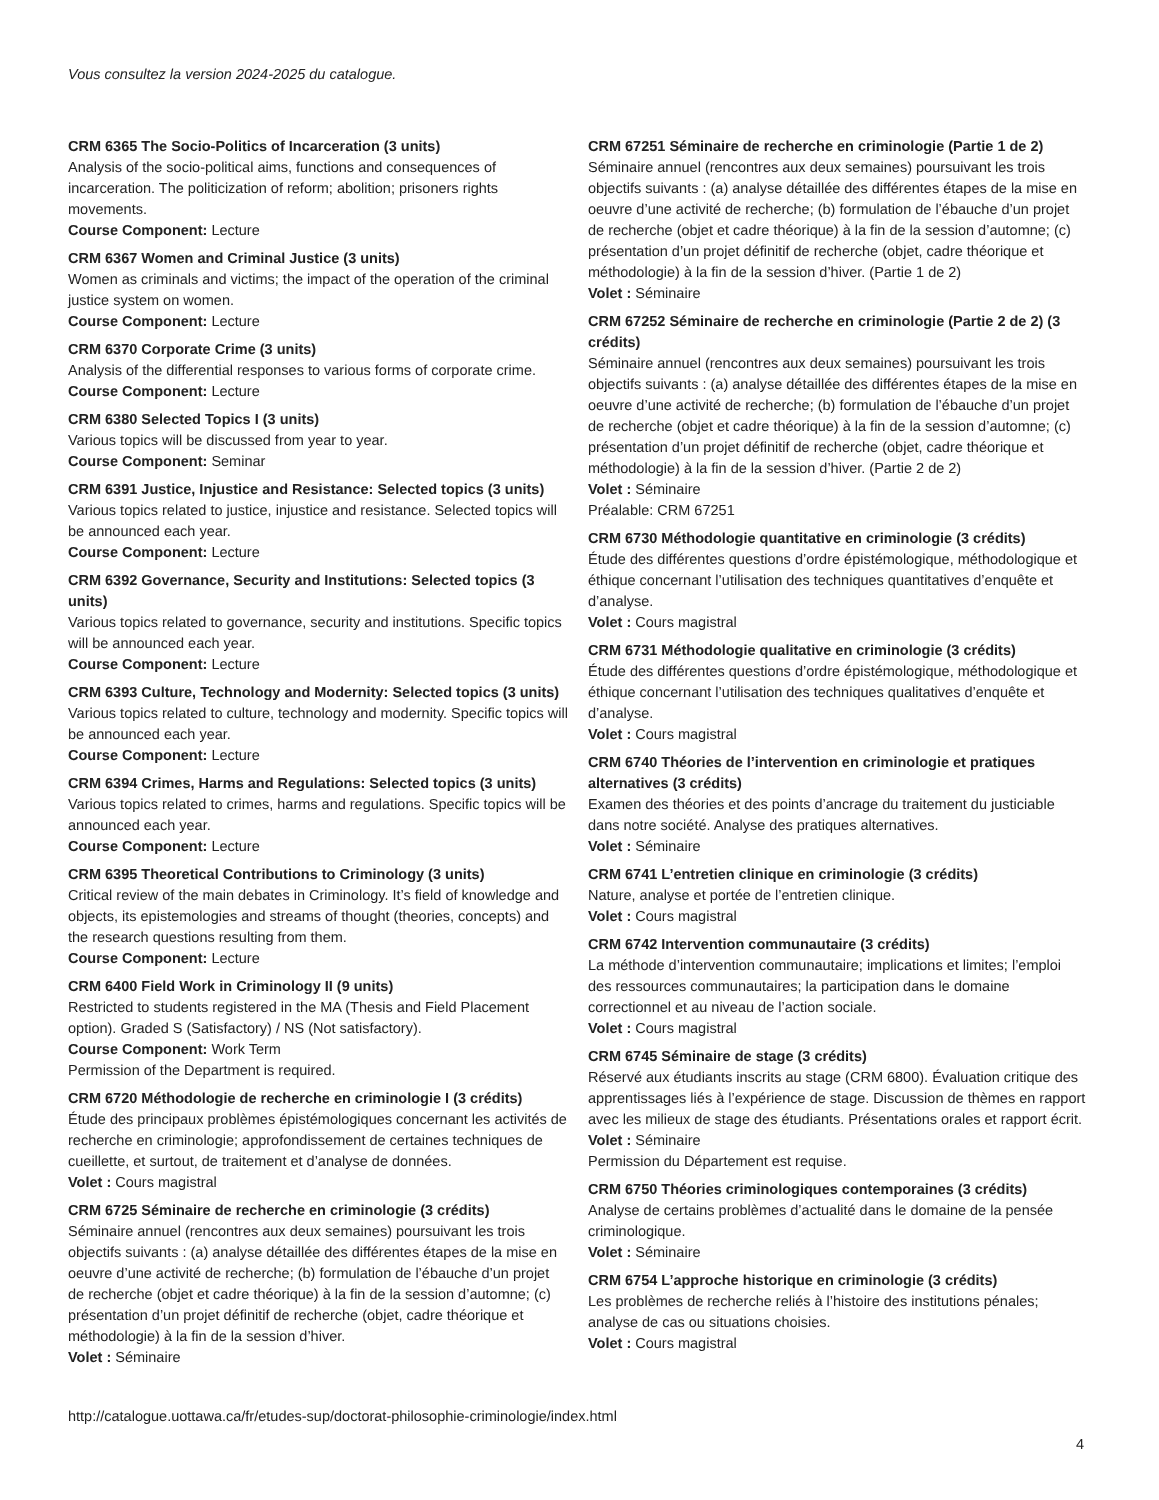Vous consultez la version 2024-2025 du catalogue.
CRM 6365 The Socio-Politics of Incarceration (3 units)
Analysis of the socio-political aims, functions and consequences of incarceration. The politicization of reform; abolition; prisoners rights movements.
Course Component: Lecture
CRM 6367 Women and Criminal Justice (3 units)
Women as criminals and victims; the impact of the operation of the criminal justice system on women.
Course Component: Lecture
CRM 6370 Corporate Crime (3 units)
Analysis of the differential responses to various forms of corporate crime.
Course Component: Lecture
CRM 6380 Selected Topics I (3 units)
Various topics will be discussed from year to year.
Course Component: Seminar
CRM 6391 Justice, Injustice and Resistance: Selected topics (3 units)
Various topics related to justice, injustice and resistance. Selected topics will be announced each year.
Course Component: Lecture
CRM 6392 Governance, Security and Institutions: Selected topics (3 units)
Various topics related to governance, security and institutions. Specific topics will be announced each year.
Course Component: Lecture
CRM 6393 Culture, Technology and Modernity: Selected topics (3 units)
Various topics related to culture, technology and modernity. Specific topics will be announced each year.
Course Component: Lecture
CRM 6394 Crimes, Harms and Regulations: Selected topics (3 units)
Various topics related to crimes, harms and regulations. Specific topics will be announced each year.
Course Component: Lecture
CRM 6395 Theoretical Contributions to Criminology (3 units)
Critical review of the main debates in Criminology. It’s field of knowledge and objects, its epistemologies and streams of thought (theories, concepts) and the research questions resulting from them.
Course Component: Lecture
CRM 6400 Field Work in Criminology II (9 units)
Restricted to students registered in the MA (Thesis and Field Placement option). Graded S (Satisfactory) / NS (Not satisfactory).
Course Component: Work Term
Permission of the Department is required.
CRM 6720 Méthodologie de recherche en criminologie I (3 crédits)
Étude des principaux problèmes épistémologiques concernant les activités de recherche en criminologie; approfondissement de certaines techniques de cueillette, et surtout, de traitement et d’analyse de données.
Volet : Cours magistral
CRM 6725 Séminaire de recherche en criminologie (3 crédits)
Séminaire annuel (rencontres aux deux semaines) poursuivant les trois objectifs suivants : (a) analyse détaillée des différentes étapes de la mise en oeuvre d’une activité de recherche; (b) formulation de l’ébauche d’un projet de recherche (objet et cadre théorique) à la fin de la session d’automne; (c) présentation d’un projet définitif de recherche (objet, cadre théorique et méthodologie) à la fin de la session d’hiver.
Volet : Séminaire
CRM 67251 Séminaire de recherche en criminologie (Partie 1 de 2)
Séminaire annuel (rencontres aux deux semaines) poursuivant les trois objectifs suivants : (a) analyse détaillée des différentes étapes de la mise en oeuvre d’une activité de recherche; (b) formulation de l’ébauche d’un projet de recherche (objet et cadre théorique) à la fin de la session d’automne; (c) présentation d’un projet définitif de recherche (objet, cadre théorique et méthodologie) à la fin de la session d’hiver. (Partie 1 de 2)
Volet : Séminaire
CRM 67252 Séminaire de recherche en criminologie (Partie 2 de 2) (3 crédits)
Séminaire annuel (rencontres aux deux semaines) poursuivant les trois objectifs suivants : (a) analyse détaillée des différentes étapes de la mise en oeuvre d’une activité de recherche; (b) formulation de l’ébauche d’un projet de recherche (objet et cadre théorique) à la fin de la session d’automne; (c) présentation d’un projet définitif de recherche (objet, cadre théorique et méthodologie) à la fin de la session d’hiver. (Partie 2 de 2)
Volet : Séminaire
Préalable: CRM 67251
CRM 6730 Méthodologie quantitative en criminologie (3 crédits)
Étude des différentes questions d’ordre épistémologique, méthodologique et éthique concernant l’utilisation des techniques quantitatives d’enquête et d’analyse.
Volet : Cours magistral
CRM 6731 Méthodologie qualitative en criminologie (3 crédits)
Étude des différentes questions d’ordre épistémologique, méthodologique et éthique concernant l’utilisation des techniques qualitatives d’enquête et d’analyse.
Volet : Cours magistral
CRM 6740 Théories de l’intervention en criminologie et pratiques alternatives (3 crédits)
Examen des théories et des points d’ancrage du traitement du justiciable dans notre société. Analyse des pratiques alternatives.
Volet : Séminaire
CRM 6741 L’entretien clinique en criminologie (3 crédits)
Nature, analyse et portée de l’entretien clinique.
Volet : Cours magistral
CRM 6742 Intervention communautaire (3 crédits)
La méthode d’intervention communautaire; implications et limites; l’emploi des ressources communautaires; la participation dans le domaine correctionnel et au niveau de l’action sociale.
Volet : Cours magistral
CRM 6745 Séminaire de stage (3 crédits)
Réservé aux étudiants inscrits au stage (CRM 6800). Évaluation critique des apprentissages liés à l’expérience de stage. Discussion de thèmes en rapport avec les milieux de stage des étudiants. Présentations orales et rapport écrit.
Volet : Séminaire
Permission du Département est requise.
CRM 6750 Théories criminologiques contemporaines (3 crédits)
Analyse de certains problèmes d’actualité dans le domaine de la pensée criminologique.
Volet : Séminaire
CRM 6754 L’approche historique en criminologie (3 crédits)
Les problèmes de recherche reliés à l’histoire des institutions pénales; analyse de cas ou situations choisies.
Volet : Cours magistral
http://catalogue.uottawa.ca/fr/etudes-sup/doctorat-philosophie-criminologie/index.html
4